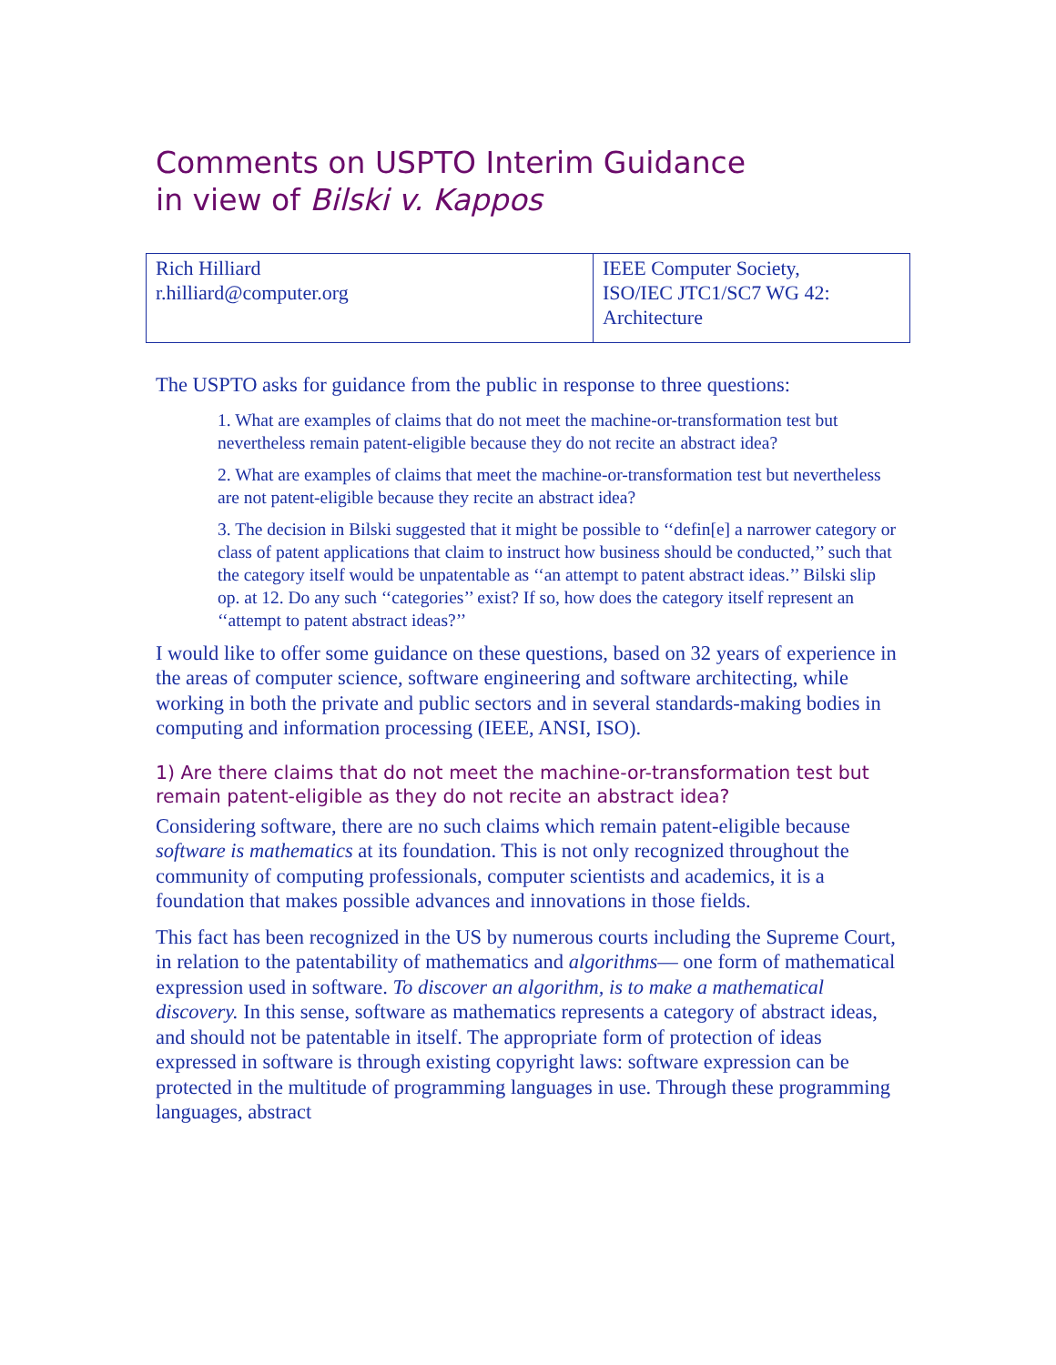Comments on USPTO Interim Guidance
in view of Bilski v. Kappos
| Rich Hilliard r.hilliard@computer.org | IEEE Computer Society, ISO/IEC JTC1/SC7 WG 42: Architecture |
The USPTO asks for guidance from the public in response to three questions:
1. What are examples of claims that do not meet the machine-or-transformation test but nevertheless remain patent-eligible because they do not recite an abstract idea?
2. What are examples of claims that meet the machine-or-transformation test but nevertheless are not patent-eligible because they recite an abstract idea?
3. The decision in Bilski suggested that it might be possible to ‘‘defin[e] a narrower category or class of patent applications that claim to instruct how business should be conducted,’’ such that the category itself would be unpatentable as ‘‘an attempt to patent abstract ideas.’’ Bilski slip op. at 12. Do any such ‘‘categories’’ exist? If so, how does the category itself represent an ‘‘attempt to patent abstract ideas?’’
I would like to offer some guidance on these questions, based on 32 years of experience in the areas of computer science, software engineering and software architecting, while working in both the private and public sectors and in several standards-making bodies in computing and information processing (IEEE, ANSI, ISO).
1) Are there claims that do not meet the machine-or-transformation test but remain patent-eligible as they do not recite an abstract idea?
Considering software, there are no such claims which remain patent-eligible because software is mathematics at its foundation. This is not only recognized throughout the community of computing professionals, computer scientists and academics, it is a foundation that makes possible advances and innovations in those fields.
This fact has been recognized in the US by numerous courts including the Supreme Court, in relation to the patentability of mathematics and algorithms— one form of mathematical expression used in software. To discover an algorithm, is to make a mathematical discovery. In this sense, software as mathematics represents a category of abstract ideas, and should not be patentable in itself. The appropriate form of protection of ideas expressed in software is through existing copyright laws: software expression can be protected in the multitude of programming languages in use. Through these programming languages, abstract